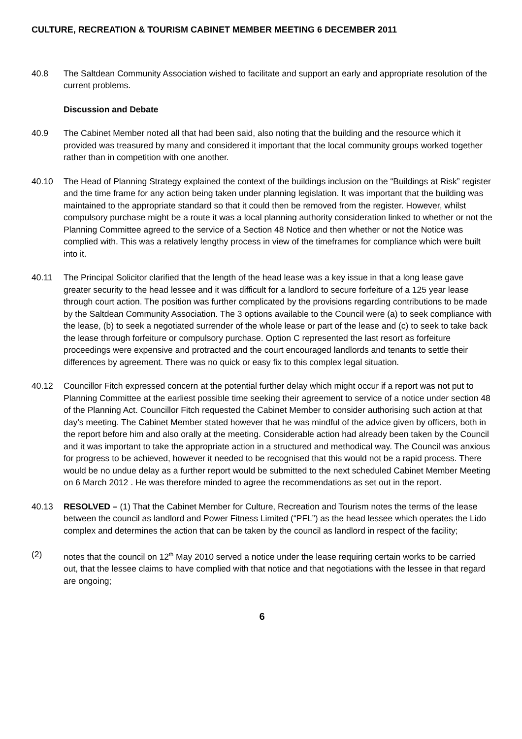CULTURE, RECREATION & TOURISM CABINET MEMBER MEETING 6 DECEMBER 2011
40.8 The Saltdean Community Association wished to facilitate and support an early and appropriate resolution of the current problems.
Discussion and Debate
40.9 The Cabinet Member noted all that had been said, also noting that the building and the resource which it provided was treasured by many and considered it important that the local community groups worked together rather than in competition with one another.
40.10 The Head of Planning Strategy explained the context of the buildings inclusion on the “Buildings at Risk” register and the time frame for any action being taken under planning legislation. It was important that the building was maintained to the appropriate standard so that it could then be removed from the register. However, whilst compulsory purchase might be a route it was a local planning authority consideration linked to whether or not the Planning Committee agreed to the service of a Section 48 Notice and then whether or not the Notice was complied with. This was a relatively lengthy process in view of the timeframes for compliance which were built into it.
40.11 The Principal Solicitor clarified that the length of the head lease was a key issue in that a long lease gave greater security to the head lessee and it was difficult for a landlord to secure forfeiture of a 125 year lease through court action. The position was further complicated by the provisions regarding contributions to be made by the Saltdean Community Association. The 3 options available to the Council were (a) to seek compliance with the lease, (b) to seek a negotiated surrender of the whole lease or part of the lease and (c) to seek to take back the lease through forfeiture or compulsory purchase. Option C represented the last resort as forfeiture proceedings were expensive and protracted and the court encouraged landlords and tenants to settle their differences by agreement. There was no quick or easy fix to this complex legal situation.
40.12 Councillor Fitch expressed concern at the potential further delay which might occur if a report was not put to Planning Committee at the earliest possible time seeking their agreement to service of a notice under section 48 of the Planning Act. Councillor Fitch requested the Cabinet Member to consider authorising such action at that day’s meeting. The Cabinet Member stated however that he was mindful of the advice given by officers, both in the report before him and also orally at the meeting. Considerable action had already been taken by the Council and it was important to take the appropriate action in a structured and methodical way. The Council was anxious for progress to be achieved, however it needed to be recognised that this would not be a rapid process. There would be no undue delay as a further report would be submitted to the next scheduled Cabinet Member Meeting on 6 March 2012 . He was therefore minded to agree the recommendations as set out in the report.
40.13 RESOLVED – (1) That the Cabinet Member for Culture, Recreation and Tourism notes the terms of the lease between the council as landlord and Power Fitness Limited (“PFL”) as the head lessee which operates the Lido complex and determines the action that can be taken by the council as landlord in respect of the facility;
(2) notes that the council on 12<sup>th</sup> May 2010 served a notice under the lease requiring certain works to be carried out, that the lessee claims to have complied with that notice and that negotiations with the lessee in that regard are ongoing;
6